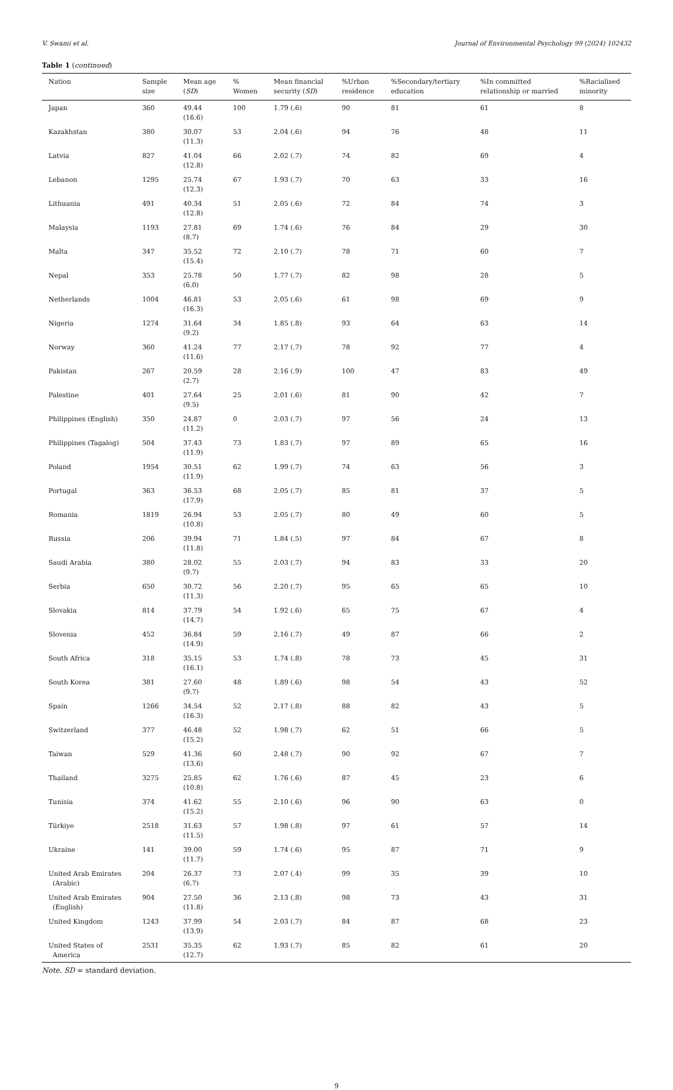V. Swami et al. Journal of Environmental Psychology 99 (2024) 102432
Table 1 (continued)
| Nation | Sample size | Mean age ( SD ) | % Women | Mean financial security ( SD ) | %Urban residence | %Secondary/tertiary education | %In committed relationship or married | %Racialised minority |
| --- | --- | --- | --- | --- | --- | --- | --- | --- |
| Japan | 360 | 49.44 (16.6) | 100 | 1.79 (.6) | 90 | 81 | 61 | 8 |
| Kazakhstan | 380 | 30.07 (11.3) | 53 | 2.04 (.6) | 94 | 76 | 48 | 11 |
| Latvia | 827 | 41.04 (12.8) | 66 | 2.02 (.7) | 74 | 82 | 69 | 4 |
| Lebanon | 1295 | 25.74 (12.3) | 67 | 1.93 (.7) | 70 | 63 | 33 | 16 |
| Lithuania | 491 | 40.34 (12.8) | 51 | 2.05 (.6) | 72 | 84 | 74 | 3 |
| Malaysia | 1193 | 27.81 (8.7) | 69 | 1.74 (.6) | 76 | 84 | 29 | 30 |
| Malta | 347 | 35.52 (15.4) | 72 | 2.10 (.7) | 78 | 71 | 60 | 7 |
| Nepal | 353 | 25.78 (6.0) | 50 | 1.77 (.7) | 82 | 98 | 28 | 5 |
| Netherlands | 1004 | 46.81 (16.3) | 53 | 2.05 (.6) | 61 | 98 | 69 | 9 |
| Nigeria | 1274 | 31.64 (9.2) | 34 | 1.85 (.8) | 93 | 64 | 63 | 14 |
| Norway | 360 | 41.24 (11.6) | 77 | 2.17 (.7) | 78 | 92 | 77 | 4 |
| Pakistan | 267 | 20.59 (2.7) | 28 | 2.16 (.9) | 100 | 47 | 83 | 49 |
| Palestine | 401 | 27.64 (9.5) | 25 | 2.01 (.6) | 81 | 90 | 42 | 7 |
| Philippines (English) | 350 | 24.87 (11.2) | 0 | 2.03 (.7) | 97 | 56 | 24 | 13 |
| Philippines (Tagalog) | 504 | 37.43 (11.9) | 73 | 1.83 (.7) | 97 | 89 | 65 | 16 |
| Poland | 1954 | 30.51 (11.9) | 62 | 1.99 (.7) | 74 | 63 | 56 | 3 |
| Portugal | 363 | 36.53 (17.9) | 68 | 2.05 (.7) | 85 | 81 | 37 | 5 |
| Romania | 1819 | 26.94 (10.8) | 53 | 2.05 (.7) | 80 | 49 | 60 | 5 |
| Russia | 206 | 39.94 (11.8) | 71 | 1.84 (.5) | 97 | 84 | 67 | 8 |
| Saudi Arabia | 380 | 28.02 (9.7) | 55 | 2.03 (.7) | 94 | 83 | 33 | 20 |
| Serbia | 650 | 30.72 (11.3) | 56 | 2.20 (.7) | 95 | 65 | 65 | 10 |
| Slovakia | 814 | 37.79 (14.7) | 54 | 1.92 (.6) | 65 | 75 | 67 | 4 |
| Slovenia | 452 | 36.84 (14.9) | 59 | 2.16 (.7) | 49 | 87 | 66 | 2 |
| South Africa | 318 | 35.15 (16.1) | 53 | 1.74 (.8) | 78 | 73 | 45 | 31 |
| South Korea | 381 | 27.60 (9.7) | 48 | 1.89 (.6) | 98 | 54 | 43 | 52 |
| Spain | 1266 | 34.54 (16.3) | 52 | 2.17 (.8) | 88 | 82 | 43 | 5 |
| Switzerland | 377 | 46.48 (15.2) | 52 | 1.98 (.7) | 62 | 51 | 66 | 5 |
| Taiwan | 529 | 41.36 (13.6) | 60 | 2.48 (.7) | 90 | 92 | 67 | 7 |
| Thailand | 3275 | 25.85 (10.8) | 62 | 1.76 (.6) | 87 | 45 | 23 | 6 |
| Tunisia | 374 | 41.62 (15.2) | 55 | 2.10 (.6) | 96 | 90 | 63 | 0 |
| Türkiye | 2518 | 31.63 (11.5) | 57 | 1.98 (.8) | 97 | 61 | 57 | 14 |
| Ukraine | 141 | 39.00 (11.7) | 59 | 1.74 (.6) | 95 | 87 | 71 | 9 |
| United Arab Emirates (Arabic) | 204 | 26.37 (6.7) | 73 | 2.07 (.4) | 99 | 35 | 39 | 10 |
| United Arab Emirates (English) | 904 | 27.50 (11.8) | 36 | 2.13 (.8) | 98 | 73 | 43 | 31 |
| United Kingdom | 1243 | 37.99 (13.9) | 54 | 2.03 (.7) | 84 | 87 | 68 | 23 |
| United States of America | 2531 | 35.35 (12.7) | 62 | 1.93 (.7) | 85 | 82 | 61 | 20 |
Note. SD = standard deviation.
9